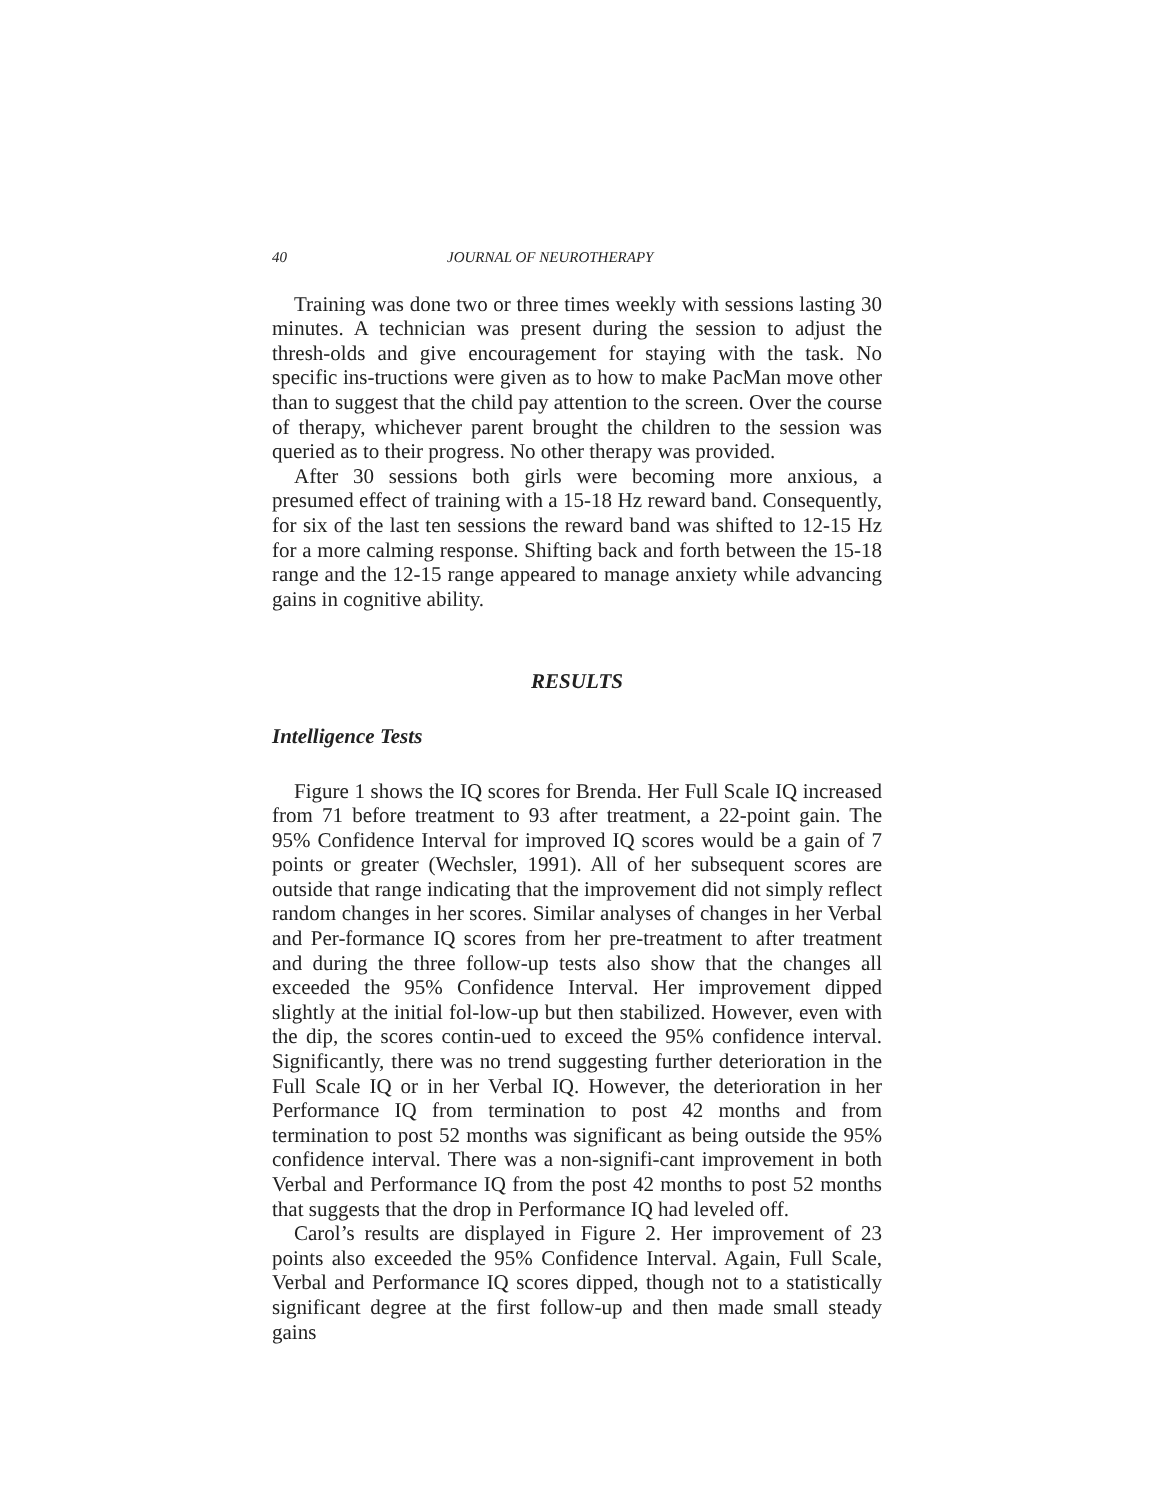40 JOURNAL OF NEUROTHERAPY
Training was done two or three times weekly with sessions lasting 30 minutes. A technician was present during the session to adjust the thresh-olds and give encouragement for staying with the task. No specific ins-tructions were given as to how to make PacMan move other than to suggest that the child pay attention to the screen. Over the course of therapy, whichever parent brought the children to the session was queried as to their progress. No other therapy was provided.
After 30 sessions both girls were becoming more anxious, a presumed effect of training with a 15-18 Hz reward band. Consequently, for six of the last ten sessions the reward band was shifted to 12-15 Hz for a more calming response. Shifting back and forth between the 15-18 range and the 12-15 range appeared to manage anxiety while advancing gains in cognitive ability.
RESULTS
Intelligence Tests
Figure 1 shows the IQ scores for Brenda. Her Full Scale IQ increased from 71 before treatment to 93 after treatment, a 22-point gain. The 95% Confidence Interval for improved IQ scores would be a gain of 7 points or greater (Wechsler, 1991). All of her subsequent scores are outside that range indicating that the improvement did not simply reflect random changes in her scores. Similar analyses of changes in her Verbal and Per-formance IQ scores from her pre-treatment to after treatment and during the three follow-up tests also show that the changes all exceeded the 95% Confidence Interval. Her improvement dipped slightly at the initial fol-low-up but then stabilized. However, even with the dip, the scores contin-ued to exceed the 95% confidence interval. Significantly, there was no trend suggesting further deterioration in the Full Scale IQ or in her Verbal IQ. However, the deterioration in her Performance IQ from termination to post 42 months and from termination to post 52 months was significant as being outside the 95% confidence interval. There was a non-signifi-cant improvement in both Verbal and Performance IQ from the post 42 months to post 52 months that suggests that the drop in Performance IQ had leveled off.
Carol’s results are displayed in Figure 2. Her improvement of 23 points also exceeded the 95% Confidence Interval. Again, Full Scale, Verbal and Performance IQ scores dipped, though not to a statistically significant degree at the first follow-up and then made small steady gains